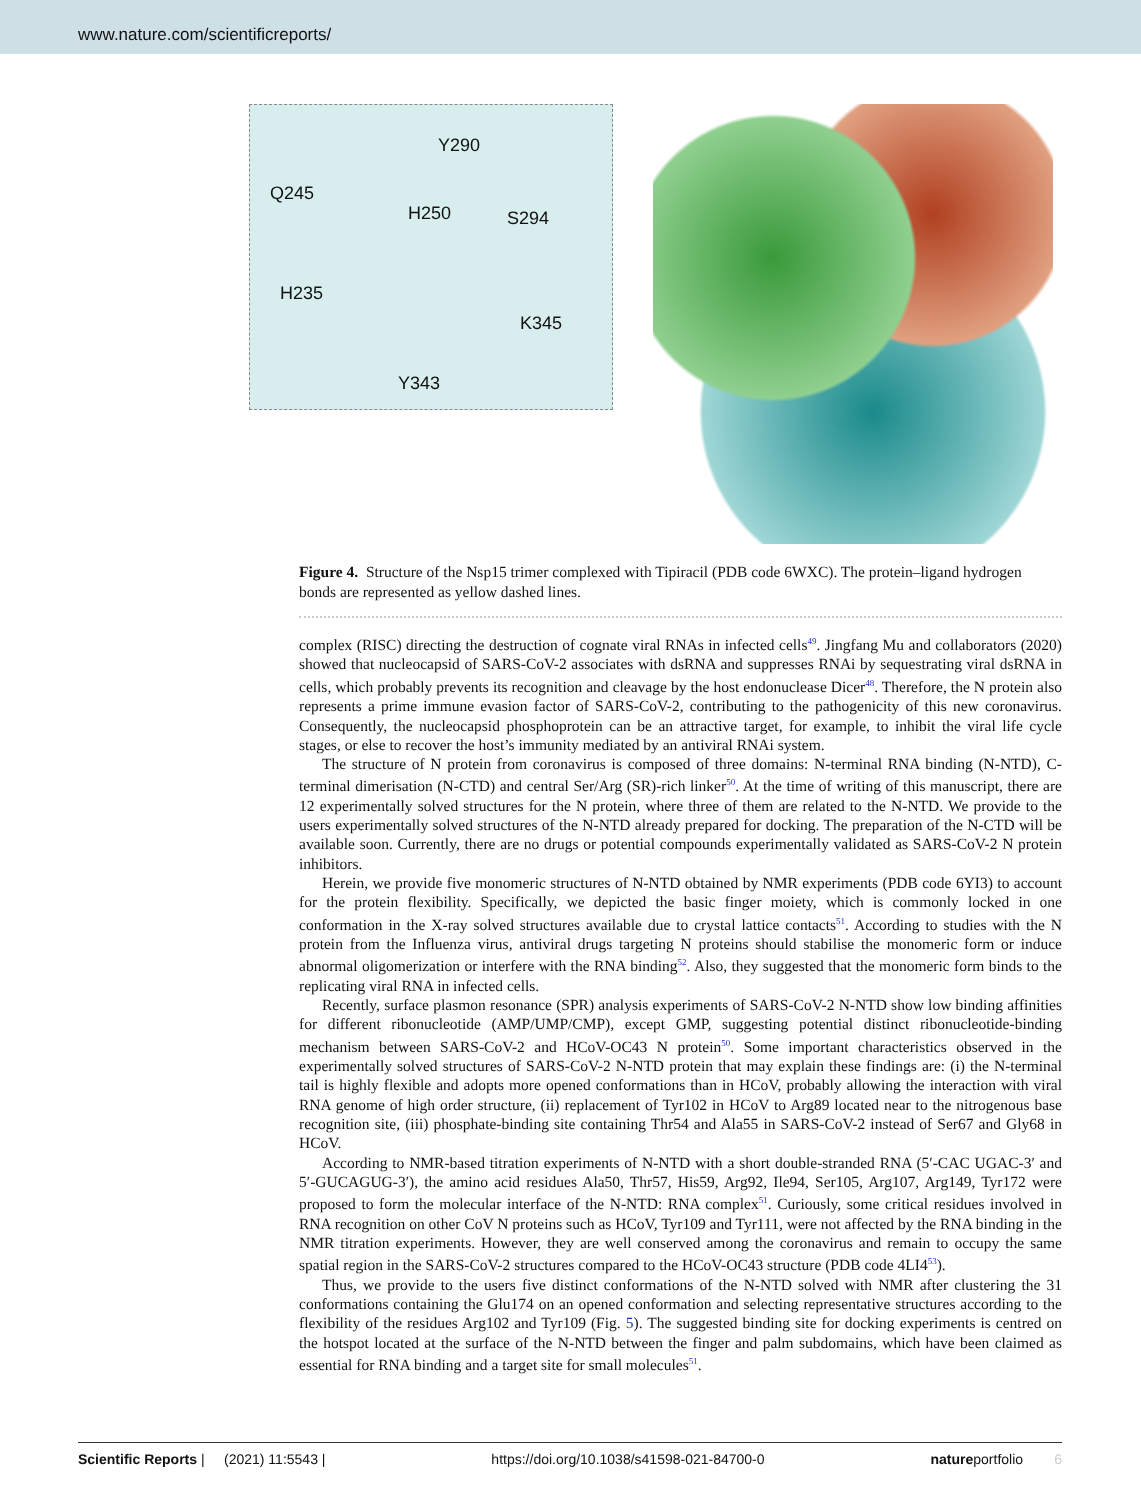www.nature.com/scientificreports/
Y290
Q245
H250 S294
H235
K345
Y343
Figure 4. Structure of the Nsp15 trimer complexed with Tipiracil (PDB code 6WXC). The protein–ligand hydrogen bonds are represented as yellow dashed lines.
complex (RISC) directing the destruction of cognate viral RNAs in infected cells<sup>49</sup>. Jingfang Mu and collaborators (2020) showed that nucleocapsid of SARS-CoV-2 associates with dsRNA and suppresses RNAi by sequestrating viral dsRNA in cells, which probably prevents its recognition and cleavage by the host endonuclease Dicer<sup>48</sup>. Therefore, the N protein also represents a prime immune evasion factor of SARS-CoV-2, contributing to the pathogenicity of this new coronavirus. Consequently, the nucleocapsid phosphoprotein can be an attractive target, for example, to inhibit the viral life cycle stages, or else to recover the host’s immunity mediated by an antiviral RNAi system.
The structure of N protein from coronavirus is composed of three domains: N-terminal RNA binding (N-NTD), C-terminal dimerisation (N-CTD) and central Ser/Arg (SR)-rich linker<sup>50</sup>. At the time of writing of this manuscript, there are 12 experimentally solved structures for the N protein, where three of them are related to the N-NTD. We provide to the users experimentally solved structures of the N-NTD already prepared for docking. The preparation of the N-CTD will be available soon. Currently, there are no drugs or potential compounds experimentally validated as SARS-CoV-2 N protein inhibitors.
Herein, we provide five monomeric structures of N-NTD obtained by NMR experiments (PDB code 6YI3) to account for the protein flexibility. Specifically, we depicted the basic finger moiety, which is commonly locked in one conformation in the X-ray solved structures available due to crystal lattice contacts<sup>51</sup>. According to studies with the N protein from the Influenza virus, antiviral drugs targeting N proteins should stabilise the monomeric form or induce abnormal oligomerization or interfere with the RNA binding<sup>52</sup>. Also, they suggested that the monomeric form binds to the replicating viral RNA in infected cells.
Recently, surface plasmon resonance (SPR) analysis experiments of SARS-CoV-2 N-NTD show low binding affinities for different ribonucleotide (AMP/UMP/CMP), except GMP, suggesting potential distinct ribonucleotide-binding mechanism between SARS-CoV-2 and HCoV-OC43 N protein<sup>50</sup>. Some important characteristics observed in the experimentally solved structures of SARS-CoV-2 N-NTD protein that may explain these findings are: (i) the N-terminal tail is highly flexible and adopts more opened conformations than in HCoV, probably allowing the interaction with viral RNA genome of high order structure, (ii) replacement of Tyr102 in HCoV to Arg89 located near to the nitrogenous base recognition site, (iii) phosphate-binding site containing Thr54 and Ala55 in SARS-CoV-2 instead of Ser67 and Gly68 in HCoV.
According to NMR-based titration experiments of N-NTD with a short double-stranded RNA (5′-CAC UGAC-3′ and 5′-GUCAGUG-3′), the amino acid residues Ala50, Thr57, His59, Arg92, Ile94, Ser105, Arg107, Arg149, Tyr172 were proposed to form the molecular interface of the N-NTD: RNA complex<sup>51</sup>. Curiously, some critical residues involved in RNA recognition on other CoV N proteins such as HCoV, Tyr109 and Tyr111, were not affected by the RNA binding in the NMR titration experiments. However, they are well conserved among the coronavirus and remain to occupy the same spatial region in the SARS-CoV-2 structures compared to the HCoV-OC43 structure (PDB code 4LI4<sup>53</sup>).
Thus, we provide to the users five distinct conformations of the N-NTD solved with NMR after clustering the 31 conformations containing the Glu174 on an opened conformation and selecting representative structures according to the flexibility of the residues Arg102 and Tyr109 (Fig. 5). The suggested binding site for docking experiments is centred on the hotspot located at the surface of the N-NTD between the finger and palm subdomains, which have been claimed as essential for RNA binding and a target site for small molecules<sup>51</sup>.
Scientific Reports | (2021) 11:5543 | https://doi.org/10.1038/s41598-021-84700-0 natureportfolio 6